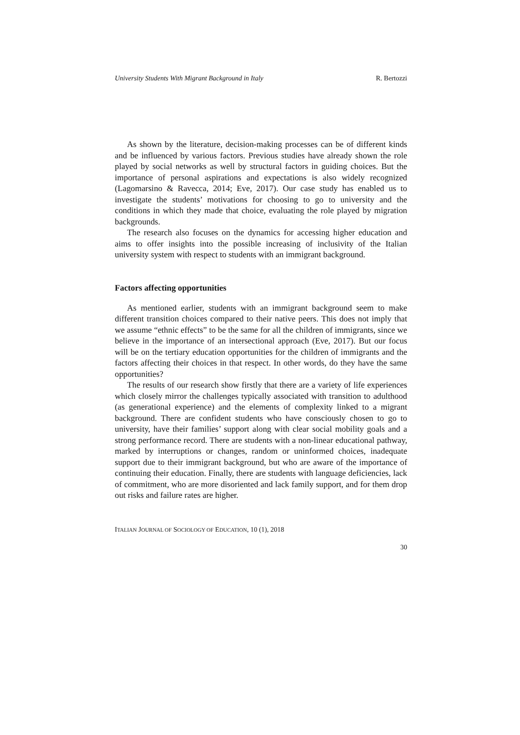University Students With Migrant Background in Italy R. Bertozzi
As shown by the literature, decision-making processes can be of different kinds and be influenced by various factors. Previous studies have already shown the role played by social networks as well by structural factors in guiding choices. But the importance of personal aspirations and expectations is also widely recognized (Lagomarsino & Ravecca, 2014; Eve, 2017). Our case study has enabled us to investigate the students’ motivations for choosing to go to university and the conditions in which they made that choice, evaluating the role played by migration backgrounds.
The research also focuses on the dynamics for accessing higher education and aims to offer insights into the possible increasing of inclusivity of the Italian university system with respect to students with an immigrant background.
Factors affecting opportunities
As mentioned earlier, students with an immigrant background seem to make different transition choices compared to their native peers. This does not imply that we assume “ethnic effects” to be the same for all the children of immigrants, since we believe in the importance of an intersectional approach (Eve, 2017). But our focus will be on the tertiary education opportunities for the children of immigrants and the factors affecting their choices in that respect. In other words, do they have the same opportunities?
The results of our research show firstly that there are a variety of life experiences which closely mirror the challenges typically associated with transition to adulthood (as generational experience) and the elements of complexity linked to a migrant background. There are confident students who have consciously chosen to go to university, have their families’ support along with clear social mobility goals and a strong performance record. There are students with a non-linear educational pathway, marked by interruptions or changes, random or uninformed choices, inadequate support due to their immigrant background, but who are aware of the importance of continuing their education. Finally, there are students with language deficiencies, lack of commitment, who are more disoriented and lack family support, and for them drop out risks and failure rates are higher.
ITALIAN JOURNAL OF SOCIOLOGY OF EDUCATION, 10 (1), 2018
30